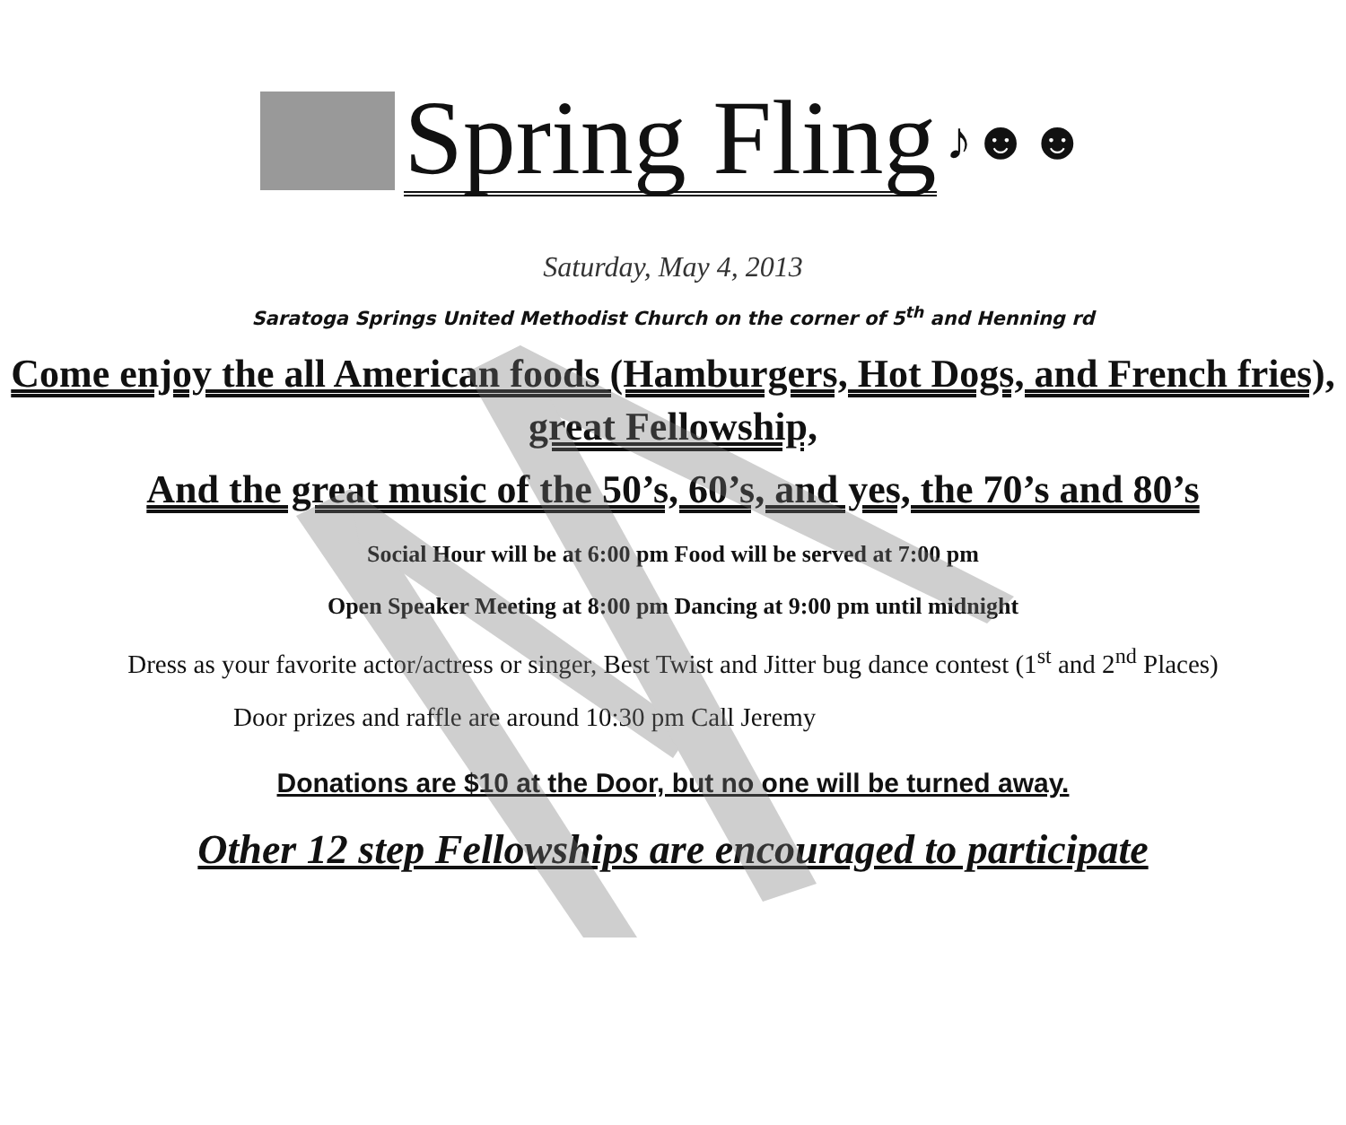Spring Fling
♪☻☻
Saturday, May 4, 2013
Saratoga Springs United Methodist Church on the corner of 5<sup>th</sup> and Henning rd
Come enjoy the all American foods (Hamburgers, Hot Dogs, and French fries), great Fellowship,
And the great music of the 50’s, 60’s, and yes, the 70’s and 80’s
Social Hour will be at 6:00 pm Food will be served at 7:00 pm
Open Speaker Meeting at 8:00 pm Dancing at 9:00 pm until midnight
Dress as your favorite actor/actress or singer, Best Twist and Jitter bug dance contest (1<sup>st</sup> and 2<sup>nd</sup> Places)
Door prizes and raffle are around 10:30 pm Call Jeremy
Donations are $10 at the Door, but no one will be turned away.
Other 12 step Fellowships are encouraged to participate